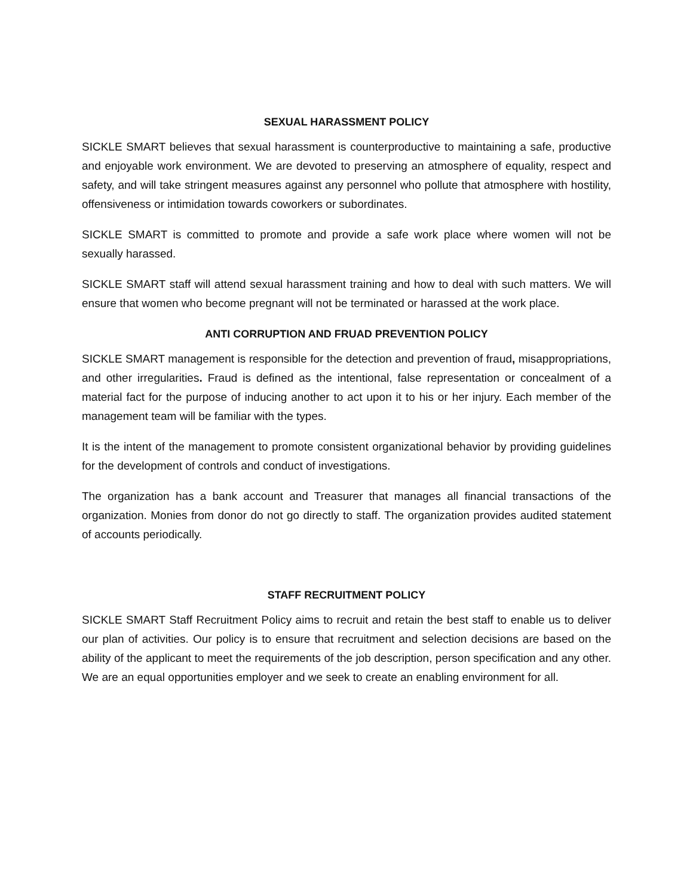SEXUAL HARASSMENT POLICY
SICKLE SMART believes that sexual harassment is counterproductive to maintaining a safe, productive and enjoyable work environment. We are devoted to preserving an atmosphere of equality, respect and safety, and will take stringent measures against any personnel who pollute that atmosphere with hostility, offensiveness or intimidation towards coworkers or subordinates.
SICKLE SMART is committed to promote and provide a safe work place where women will not be sexually harassed.
SICKLE SMART staff will attend sexual harassment training and how to deal with such matters. We will ensure that women who become pregnant will not be terminated or harassed at the work place.
ANTI CORRUPTION AND FRUAD PREVENTION POLICY
SICKLE SMART management is responsible for the detection and prevention of fraud, misappropriations, and other irregularities. Fraud is defined as the intentional, false representation or concealment of a material fact for the purpose of inducing another to act upon it to his or her injury. Each member of the management team will be familiar with the types.
It is the intent of the management to promote consistent organizational behavior by providing guidelines for the development of controls and conduct of investigations.
The organization has a bank account and Treasurer that manages all financial transactions of the organization. Monies from donor do not go directly to staff. The organization provides audited statement of accounts periodically.
STAFF RECRUITMENT POLICY
SICKLE SMART Staff Recruitment Policy aims to recruit and retain the best staff to enable us to deliver our plan of activities. Our policy is to ensure that recruitment and selection decisions are based on the ability of the applicant to meet the requirements of the job description, person specification and any other. We are an equal opportunities employer and we seek to create an enabling environment for all.